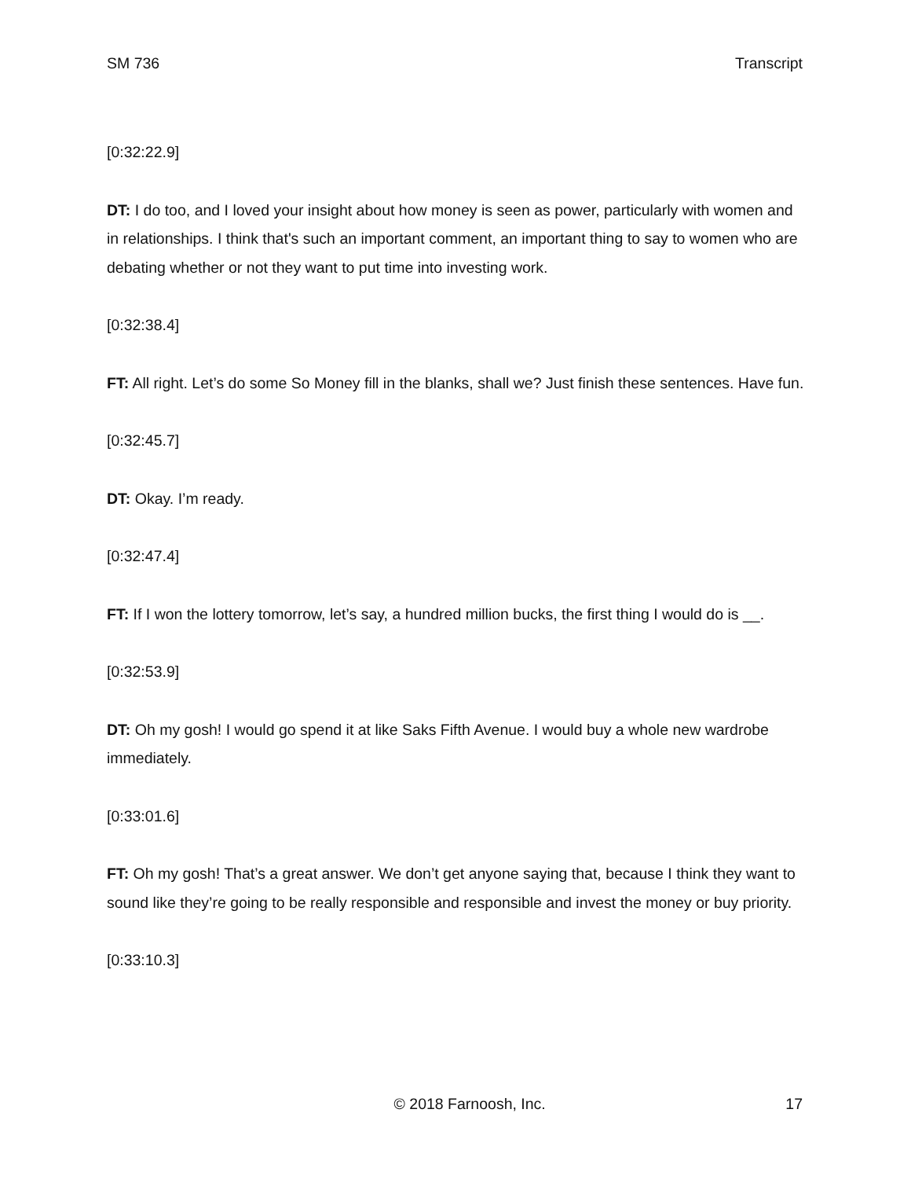SM 736 Transcript
[0:32:22.9]
DT: I do too, and I loved your insight about how money is seen as power, particularly with women and in relationships. I think that's such an important comment, an important thing to say to women who are debating whether or not they want to put time into investing work.
[0:32:38.4]
FT: All right. Let’s do some So Money fill in the blanks, shall we? Just finish these sentences. Have fun.
[0:32:45.7]
DT: Okay. I’m ready.
[0:32:47.4]
FT: If I won the lottery tomorrow, let’s say, a hundred million bucks, the first thing I would do is __.
[0:32:53.9]
DT: Oh my gosh! I would go spend it at like Saks Fifth Avenue. I would buy a whole new wardrobe immediately.
[0:33:01.6]
FT: Oh my gosh! That’s a great answer. We don’t get anyone saying that, because I think they want to sound like they’re going to be really responsible and responsible and invest the money or buy priority.
[0:33:10.3]
© 2018 Farnoosh, Inc. 17